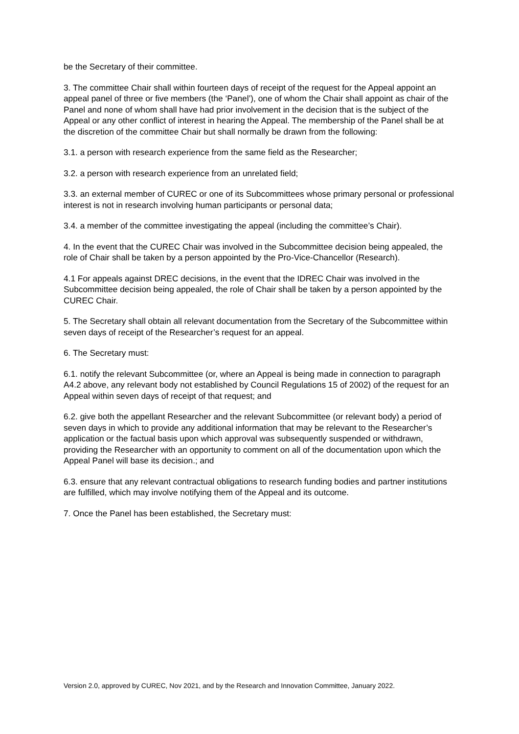be the Secretary of their committee.
3. The committee Chair shall within fourteen days of receipt of the request for the Appeal appoint an appeal panel of three or five members (the ‘Panel’), one of whom the Chair shall appoint as chair of the Panel and none of whom shall have had prior involvement in the decision that is the subject of the Appeal or any other conflict of interest in hearing the Appeal. The membership of the Panel shall be at the discretion of the committee Chair but shall normally be drawn from the following:
3.1. a person with research experience from the same field as the Researcher;
3.2. a person with research experience from an unrelated field;
3.3. an external member of CUREC or one of its Subcommittees whose primary personal or professional interest is not in research involving human participants or personal data;
3.4. a member of the committee investigating the appeal (including the committee’s Chair).
4. In the event that the CUREC Chair was involved in the Subcommittee decision being appealed, the role of Chair shall be taken by a person appointed by the Pro-Vice-Chancellor (Research).
4.1 For appeals against DREC decisions, in the event that the IDREC Chair was involved in the Subcommittee decision being appealed, the role of Chair shall be taken by a person appointed by the CUREC Chair.
5. The Secretary shall obtain all relevant documentation from the Secretary of the Subcommittee within seven days of receipt of the Researcher’s request for an appeal.
6. The Secretary must:
6.1. notify the relevant Subcommittee (or, where an Appeal is being made in connection to paragraph A4.2 above, any relevant body not established by Council Regulations 15 of 2002) of the request for an Appeal within seven days of receipt of that request; and
6.2. give both the appellant Researcher and the relevant Subcommittee (or relevant body) a period of seven days in which to provide any additional information that may be relevant to the Researcher’s application or the factual basis upon which approval was subsequently suspended or withdrawn, providing the Researcher with an opportunity to comment on all of the documentation upon which the Appeal Panel will base its decision.; and
6.3. ensure that any relevant contractual obligations to research funding bodies and partner institutions are fulfilled, which may involve notifying them of the Appeal and its outcome.
7. Once the Panel has been established, the Secretary must:
Version 2.0, approved by CUREC, Nov 2021, and by the Research and Innovation Committee, January 2022.